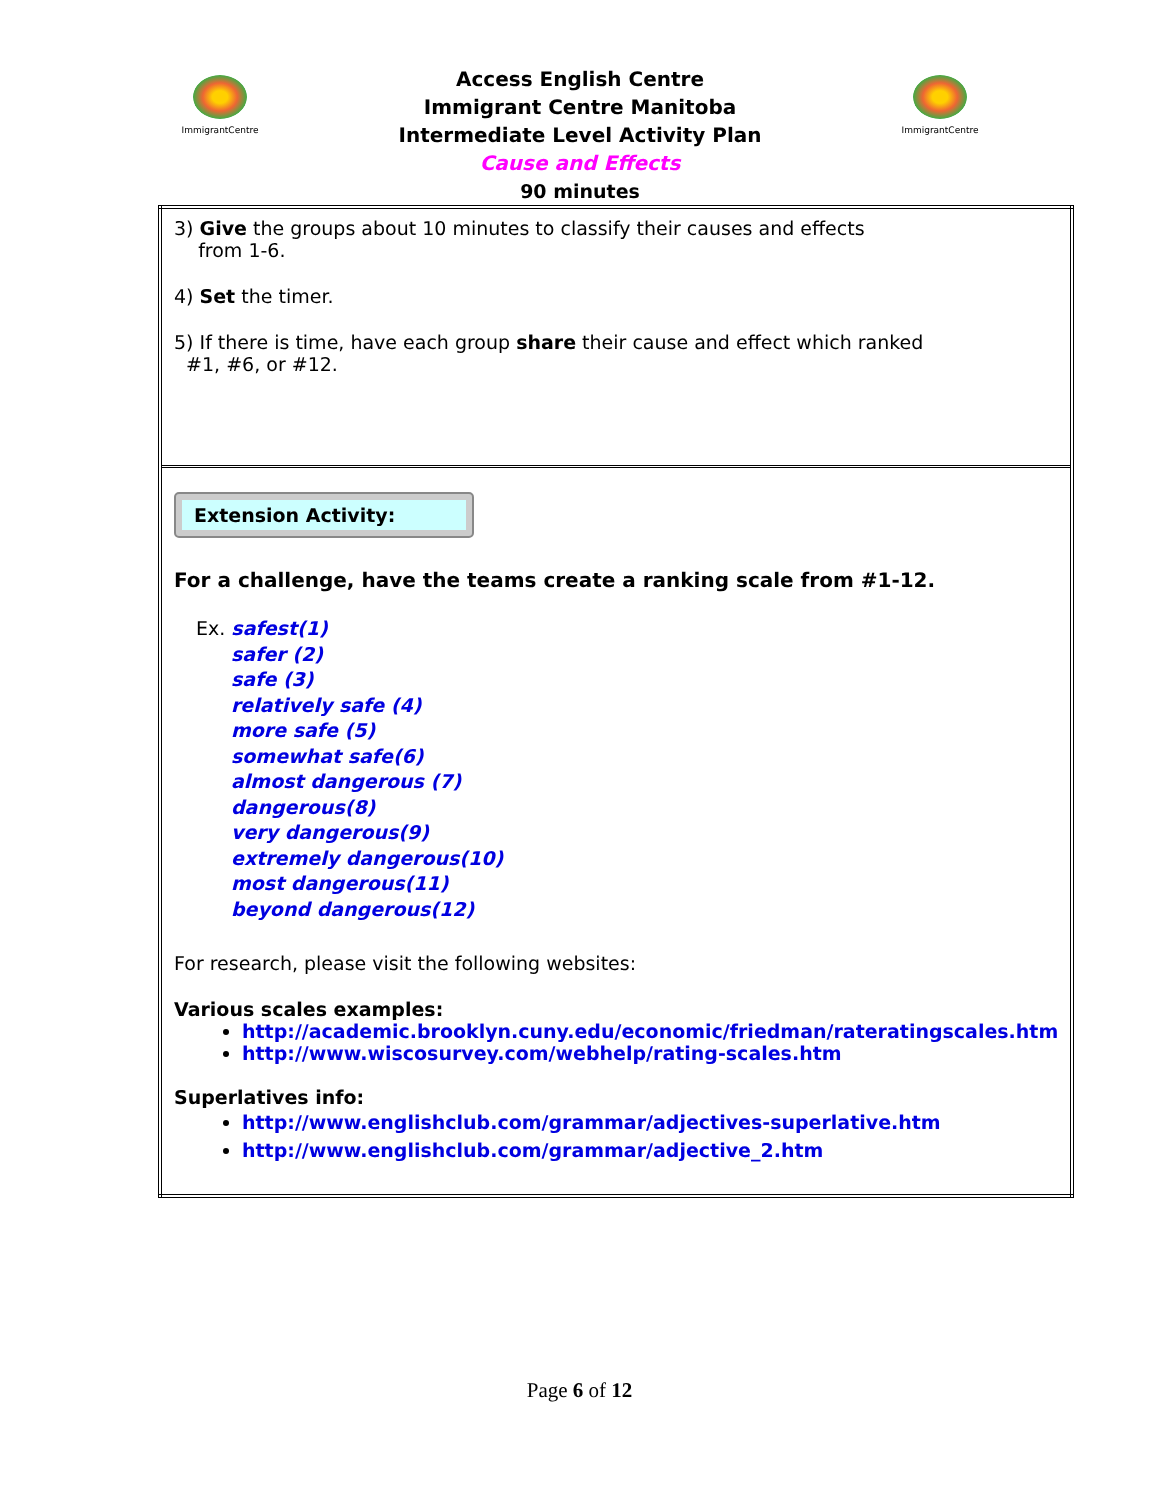ImmigrantCentre
Access English Centre
Immigrant Centre Manitoba
Intermediate Level Activity Plan
Cause and Effects
90 minutes
ImmigrantCentre
| 3) Give the groups about 10 minutes to classify their causes and effects from 1-6. 4) Set the timer. 5) If there is time, have each group share their cause and effect which ranked #1, #6, or #12. |
| Extension Activity: For a challenge, have the teams create a ranking scale from #1-12. Ex. safest(1) safer (2) safe (3) relatively safe (4) more safe (5) somewhat safe(6) almost dangerous (7) dangerous(8) very dangerous(9) extremely dangerous(10) most dangerous(11) beyond dangerous(12) For research, please visit the following websites: Various scales examples: http://academic.brooklyn.cuny.edu/economic/friedman/rateratingscales.htm http://www.wiscosurvey.com/webhelp/rating-scales.htm Superlatives info: http://www.englishclub.com/grammar/adjectives-superlative.htm http://www.englishclub.com/grammar/adjective_2.htm |
Page 6 of 12